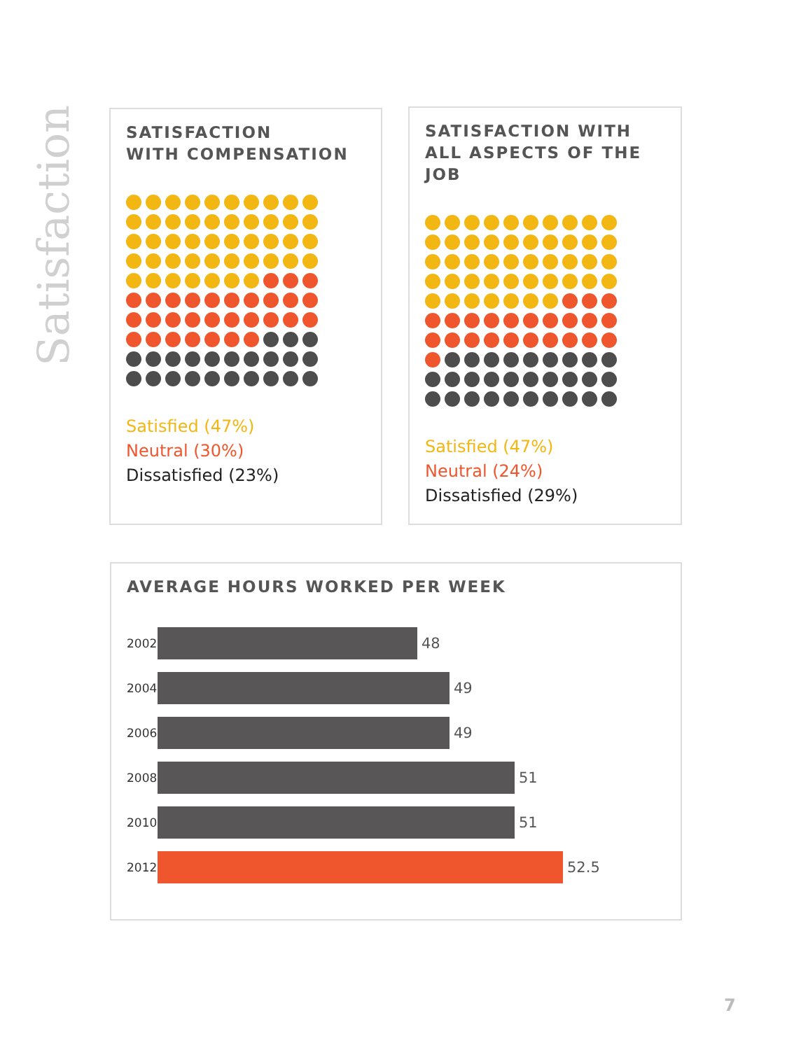Satisfaction
SATISFACTION
WITH COMPENSATION
Satisfied (47%)
Neutral (30%)
Dissatisfied (23%)
SATISFACTION WITH
ALL ASPECTS OF THE JOB
Satisfied (47%)
Neutral (24%)
Dissatisfied (29%)
AVERAGE HOURS WORKED PER WEEK
2002
48
2004
49
2006
49
2008
51
2010
51
2012
52.5
7